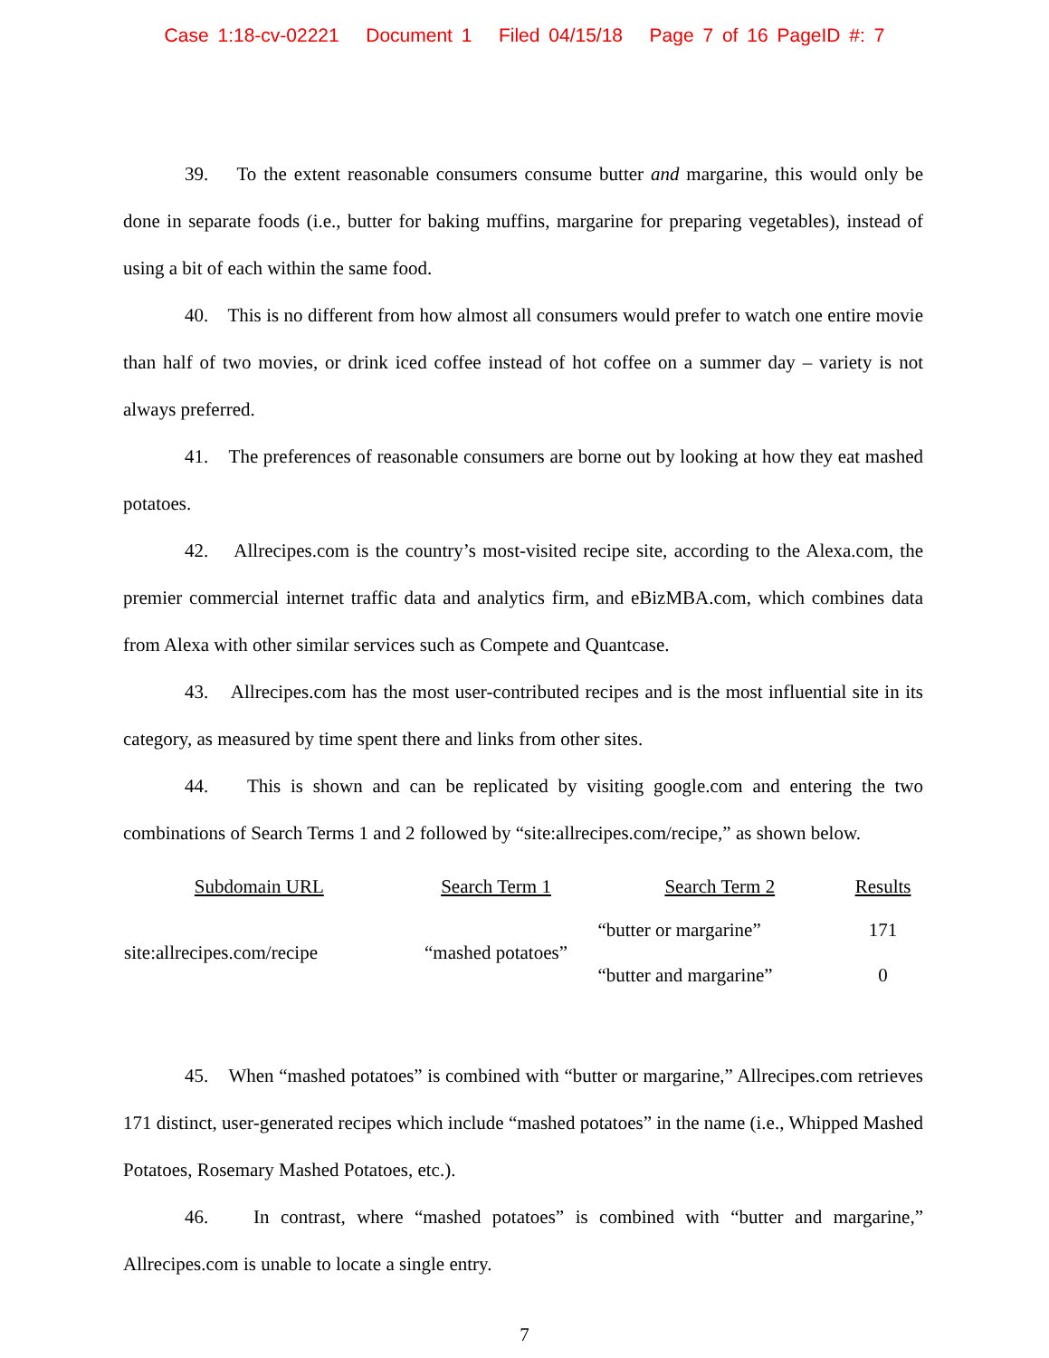Case 1:18-cv-02221 Document 1 Filed 04/15/18 Page 7 of 16 PageID #: 7
39. To the extent reasonable consumers consume butter and margarine, this would only be done in separate foods (i.e., butter for baking muffins, margarine for preparing vegetables), instead of using a bit of each within the same food.
40. This is no different from how almost all consumers would prefer to watch one entire movie than half of two movies, or drink iced coffee instead of hot coffee on a summer day – variety is not always preferred.
41. The preferences of reasonable consumers are borne out by looking at how they eat mashed potatoes.
42. Allrecipes.com is the country’s most-visited recipe site, according to the Alexa.com, the premier commercial internet traffic data and analytics firm, and eBizMBA.com, which combines data from Alexa with other similar services such as Compete and Quantcase.
43. Allrecipes.com has the most user-contributed recipes and is the most influential site in its category, as measured by time spent there and links from other sites.
44. This is shown and can be replicated by visiting google.com and entering the two combinations of Search Terms 1 and 2 followed by “site:allrecipes.com/recipe,” as shown below.
| Subdomain URL | Search Term 1 | Search Term 2 | Results |
| --- | --- | --- | --- |
| site:allrecipes.com/recipe | “mashed potatoes” | “butter or margarine” | 171 |
| | | “butter and margarine” | 0 |
45. When “mashed potatoes” is combined with “butter or margarine,” Allrecipes.com retrieves 171 distinct, user-generated recipes which include “mashed potatoes” in the name (i.e., Whipped Mashed Potatoes, Rosemary Mashed Potatoes, etc.).
46. In contrast, where “mashed potatoes” is combined with “butter and margarine,” Allrecipes.com is unable to locate a single entry.
7